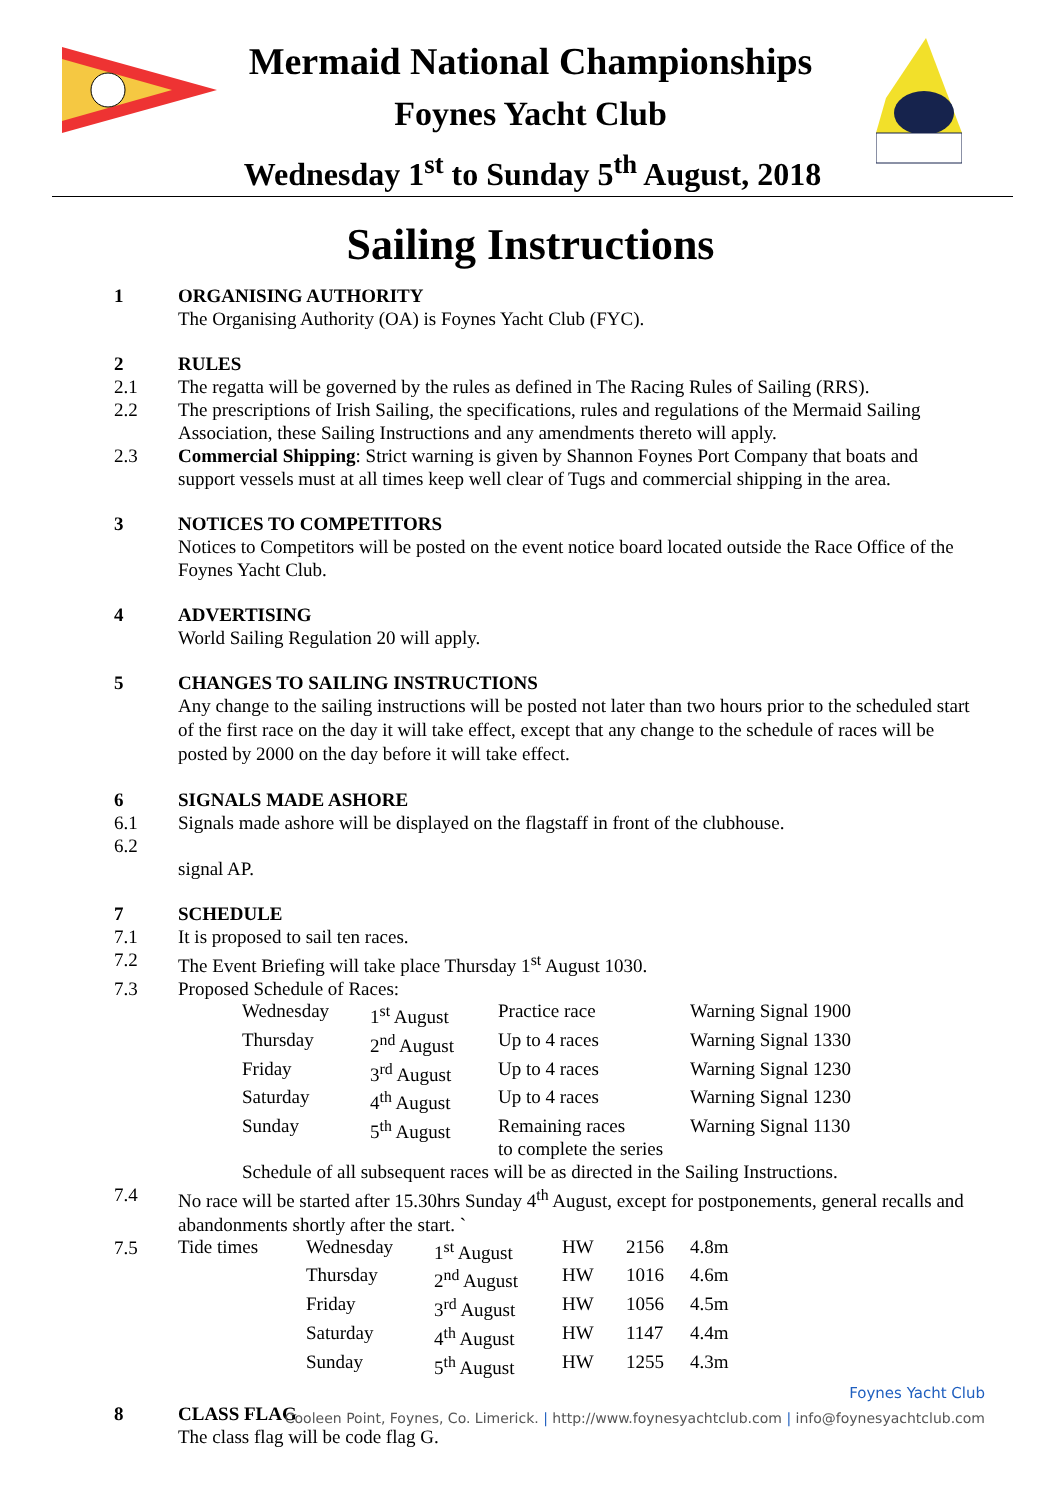Mermaid National Championships
Foynes Yacht Club
Wednesday 1<sup>st</sup> to Sunday 5<sup>th</sup> August, 2018
Sailing Instructions
1 ORGANISING AUTHORITY
The Organising Authority (OA) is Foynes Yacht Club (FYC).
2 RULES
2.1 The regatta will be governed by the rules as defined in The Racing Rules of Sailing (RRS).
2.2 The prescriptions of Irish Sailing, the specifications, rules and regulations of the Mermaid Sailing Association, these Sailing Instructions and any amendments thereto will apply.
2.3 Commercial Shipping: Strict warning is given by Shannon Foynes Port Company that boats and support vessels must at all times keep well clear of Tugs and commercial shipping in the area.
3 NOTICES TO COMPETITORS
Notices to Competitors will be posted on the event notice board located outside the Race Office of the Foynes Yacht Club.
4 ADVERTISING
World Sailing Regulation 20 will apply.
5 CHANGES TO SAILING INSTRUCTIONS
Any change to the sailing instructions will be posted not later than two hours prior to the scheduled start of the first race on the day it will take effect, except that any change to the schedule of races will be posted by 2000 on the day before it will take effect.
6 SIGNALS MADE ASHORE
6.1 Signals made ashore will be displayed on the flagstaff in front of the clubhouse.
6.2
signal AP.
7 SCHEDULE
7.1 It is proposed to sail ten races.
7.2 The Event Briefing will take place Thursday 1<sup>st</sup> August 1030.
7.3 Proposed Schedule of Races:
| Wednesday | 1<sup>st</sup> August | Practice race | Warning Signal 1900 |
| Thursday | 2<sup>nd</sup> August | Up to 4 races | Warning Signal 1330 |
| Friday | 3<sup>rd</sup> August | Up to 4 races | Warning Signal 1230 |
| Saturday | 4<sup>th</sup> August | Up to 4 races | Warning Signal 1230 |
| Sunday | 5<sup>th</sup> August | Remaining races to complete the series | Warning Signal 1130 |
Schedule of all subsequent races will be as directed in the Sailing Instructions.
7.4 No race will be started after 15.30hrs Sunday 4<sup>th</sup> August, except for postponements, general recalls and abandonments shortly after the start. `
7.5
| Tide times | Wednesday | 1<sup>st</sup> August | HW | 2156 | 4.8m |
| | Thursday | 2<sup>nd</sup> August | HW | 1016 | 4.6m |
| | Friday | 3<sup>rd</sup> August | HW | 1056 | 4.5m |
| | Saturday | 4<sup>th</sup> August | HW | 1147 | 4.4m |
| | Sunday | 5<sup>th</sup> August | HW | 1255 | 4.3m |
8 CLASS FLAG
The class flag will be code flag G.
Foynes Yacht Club
Cooleen Point, Foynes, Co. Limerick. | http://www.foynesyachtclub.com | info@foynesyachtclub.com